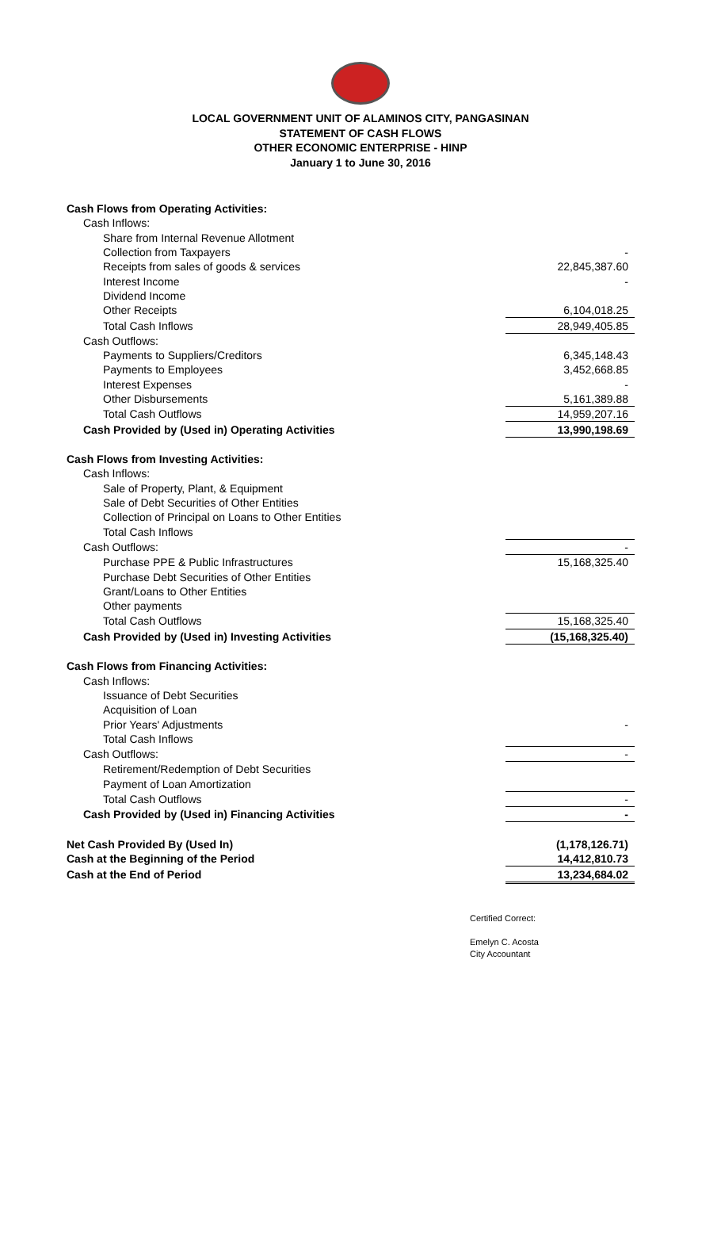LOCAL GOVERNMENT UNIT OF ALAMINOS CITY, PANGASINAN
STATEMENT OF CASH FLOWS
OTHER ECONOMIC ENTERPRISE - HINP
January 1 to June 30, 2016
| Cash Flows from Operating Activities: | |
| Cash Inflows: | |
| Share from Internal Revenue Allotment | |
| Collection from Taxpayers | - |
| Receipts from sales of goods & services | 22,845,387.60 |
| Interest Income | - |
| Dividend Income | |
| Other Receipts | 6,104,018.25 |
| Total Cash Inflows | 28,949,405.85 |
| Cash Outflows: | |
| Payments to Suppliers/Creditors | 6,345,148.43 |
| Payments to Employees | 3,452,668.85 |
| Interest Expenses | - |
| Other Disbursements | 5,161,389.88 |
| Total Cash Outflows | 14,959,207.16 |
| Cash Provided by (Used in) Operating Activities | 13,990,198.69 |
| Cash Flows from Investing Activities: | |
| Cash Inflows: | |
| Sale of Property, Plant, & Equipment | |
| Sale of Debt Securities of Other Entities | |
| Collection of Principal on Loans to Other Entities | |
| Total Cash Inflows | |
| Cash Outflows: | - |
| Purchase PPE & Public Infrastructures | 15,168,325.40 |
| Purchase Debt Securities of Other Entities | |
| Grant/Loans to Other Entities | |
| Other payments | |
| Total Cash Outflows | 15,168,325.40 |
| Cash Provided by (Used in) Investing Activities | (15,168,325.40) |
| Cash Flows from Financing Activities: | |
| Cash Inflows: | |
| Issuance of Debt Securities | |
| Acquisition of Loan | |
| Prior Years' Adjustments | - |
| Total Cash Inflows | |
| Cash Outflows: | - |
| Retirement/Redemption of Debt Securities | |
| Payment of Loan Amortization | |
| Total Cash Outflows | - |
| Cash Provided by (Used in) Financing Activities | - |
| Net Cash Provided By (Used In) | (1,178,126.71) |
| Cash at the Beginning of the Period | 14,412,810.73 |
| Cash at the End of Period | 13,234,684.02 |
Certified Correct:
Emelyn C. Acosta
City Accountant